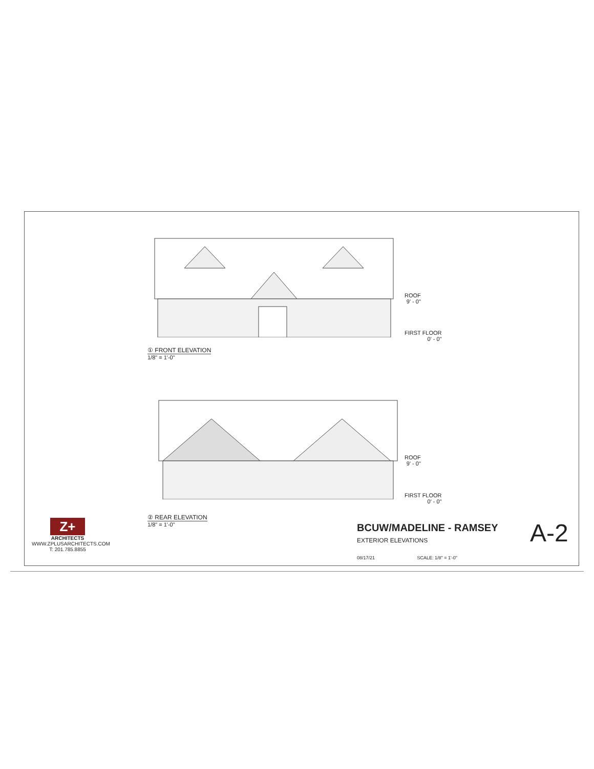ROOF
9' - 0"
FIRST FLOOR
0' - 0"
① FRONT ELEVATION
1/8" = 1'-0"
ROOF
9' - 0"
FIRST FLOOR
0' - 0"
② REAR ELEVATION
1/8" = 1'-0"
Z+
ARCHITECTS
WWW.ZPLUSARCHITECTS.COM
T: 201.785.8855
BCUW/MADELINE - RAMSEY
EXTERIOR ELEVATIONS
08/17/21 SCALE: 1/8" = 1'-0"
A-2